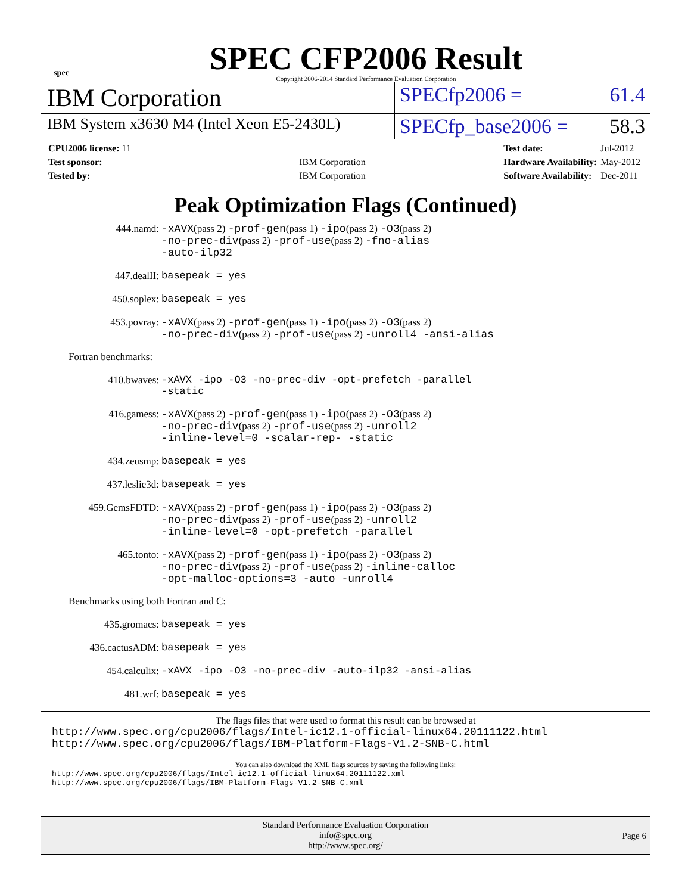spec
SPEC CFP2006 Result
Copyright 2006-2014 Standard Performance Evaluation Corporation
IBM Corporation
SPECfp2006 = 61.4
IBM System x3630 M4 (Intel Xeon E5-2430L)
SPECfp_base2006 = 58.3
| CPU2006 license: 11 | |
| Test sponsor: | IBM Corporation |
| Tested by: | IBM Corporation |
| Test date: | Jul-2012 |
| Hardware Availability: | May-2012 |
| Software Availability: | Dec-2011 |
Peak Optimization Flags (Continued)
| 444.namd: | -xAVX (pass 2) -prof-gen (pass 1) -ipo (pass 2) -O3 (pass 2) -no-prec-div (pass 2) -prof-use (pass 2) -fno-alias -auto-ilp32 |
| 447.dealII: | basepeak = yes |
| 450.soplex: | basepeak = yes |
| 453.povray: | -xAVX (pass 2) -prof-gen (pass 1) -ipo (pass 2) -O3 (pass 2) -no-prec-div (pass 2) -prof-use (pass 2) -unroll4 -ansi-alias |
Fortran benchmarks:
| 410.bwaves: | -xAVX -ipo -O3 -no-prec-div -opt-prefetch -parallel -static |
| 416.gamess: | -xAVX (pass 2) -prof-gen (pass 1) -ipo (pass 2) -O3 (pass 2) -no-prec-div (pass 2) -prof-use (pass 2) -unroll2 -inline-level=0 -scalar-rep- -static |
| 434.zeusmp: | basepeak = yes |
| 437.leslie3d: | basepeak = yes |
| 459.GemsFDTD: | -xAVX (pass 2) -prof-gen (pass 1) -ipo (pass 2) -O3 (pass 2) -no-prec-div (pass 2) -prof-use (pass 2) -unroll2 -inline-level=0 -opt-prefetch -parallel |
| 465.tonto: | -xAVX (pass 2) -prof-gen (pass 1) -ipo (pass 2) -O3 (pass 2) -no-prec-div (pass 2) -prof-use (pass 2) -inline-calloc -opt-malloc-options=3 -auto -unroll4 |
Benchmarks using both Fortran and C:
| 435.gromacs: | basepeak = yes |
| 436.cactusADM: | basepeak = yes |
| 454.calculix: | -xAVX -ipo -O3 -no-prec-div -auto-ilp32 -ansi-alias |
| 481.wrf: | basepeak = yes |
The flags files that were used to format this result can be browsed at
http://www.spec.org/cpu2006/flags/Intel-ic12.1-official-linux64.20111122.html
http://www.spec.org/cpu2006/flags/IBM-Platform-Flags-V1.2-SNB-C.html
You can also download the XML flags sources by saving the following links:
http://www.spec.org/cpu2006/flags/Intel-ic12.1-official-linux64.20111122.xml
http://www.spec.org/cpu2006/flags/IBM-Platform-Flags-V1.2-SNB-C.xml
Standard Performance Evaluation Corporation
info@spec.org
http://www.spec.org/
Page 6